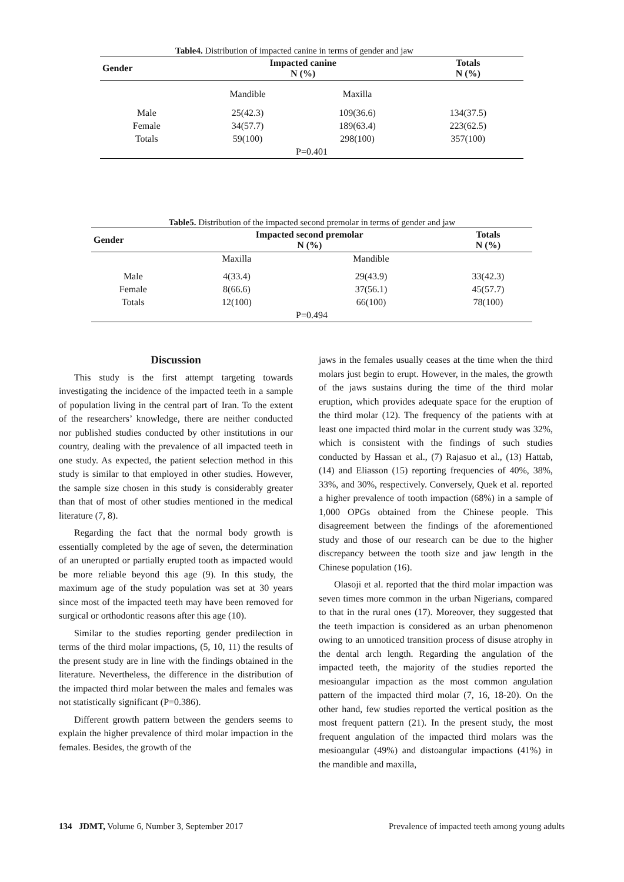Table4. Distribution of impacted canine in terms of gender and jaw
| Gender | Impacted canine N (%) | | Totals N (%) |
| --- | --- | --- | --- |
| | Mandible | Maxilla | |
| Male | 25(42.3) | 109(36.6) | 134(37.5) |
| Female | 34(57.7) | 189(63.4) | 223(62.5) |
| Totals | 59(100) | 298(100) | 357(100) |
| P=0.401 | | | |
Table5. Distribution of the impacted second premolar in terms of gender and jaw
| Gender | Impacted second premolar N (%) | | Totals N (%) |
| --- | --- | --- | --- |
| | Maxilla | Mandible | |
| Male | 4(33.4) | 29(43.9) | 33(42.3) |
| Female | 8(66.6) | 37(56.1) | 45(57.7) |
| Totals | 12(100) | 66(100) | 78(100) |
| P=0.494 | | | |
Discussion
This study is the first attempt targeting towards investigating the incidence of the impacted teeth in a sample of population living in the central part of Iran. To the extent of the researchers’ knowledge, there are neither conducted nor published studies conducted by other institutions in our country, dealing with the prevalence of all impacted teeth in one study. As expected, the patient selection method in this study is similar to that employed in other studies. However, the sample size chosen in this study is considerably greater than that of most of other studies mentioned in the medical literature (7, 8).
Regarding the fact that the normal body growth is essentially completed by the age of seven, the determination of an unerupted or partially erupted tooth as impacted would be more reliable beyond this age (9). In this study, the maximum age of the study population was set at 30 years since most of the impacted teeth may have been removed for surgical or orthodontic reasons after this age (10).
Similar to the studies reporting gender predilection in terms of the third molar impactions, (5, 10, 11) the results of the present study are in line with the findings obtained in the literature. Nevertheless, the difference in the distribution of the impacted third molar between the males and females was not statistically significant (P=0.386).
Different growth pattern between the genders seems to explain the higher prevalence of third molar impaction in the females. Besides, the growth of the
jaws in the females usually ceases at the time when the third molars just begin to erupt. However, in the males, the growth of the jaws sustains during the time of the third molar eruption, which provides adequate space for the eruption of the third molar (12). The frequency of the patients with at least one impacted third molar in the current study was 32%, which is consistent with the findings of such studies conducted by Hassan et al., (7) Rajasuo et al., (13) Hattab, (14) and Eliasson (15) reporting frequencies of 40%, 38%, 33%, and 30%, respectively. Conversely, Quek et al. reported a higher prevalence of tooth impaction (68%) in a sample of 1,000 OPGs obtained from the Chinese people. This disagreement between the findings of the aforementioned study and those of our research can be due to the higher discrepancy between the tooth size and jaw length in the Chinese population (16).
Olasoji et al. reported that the third molar impaction was seven times more common in the urban Nigerians, compared to that in the rural ones (17). Moreover, they suggested that the teeth impaction is considered as an urban phenomenon owing to an unnoticed transition process of disuse atrophy in the dental arch length. Regarding the angulation of the impacted teeth, the majority of the studies reported the mesioangular impaction as the most common angulation pattern of the impacted third molar (7, 16, 18-20). On the other hand, few studies reported the vertical position as the most frequent pattern (21). In the present study, the most frequent angulation of the impacted third molars was the mesioangular (49%) and distoangular impactions (41%) in the mandible and maxilla,
134 JDMT, Volume 6, Number 3, September 2017 Prevalence of impacted teeth among young adults